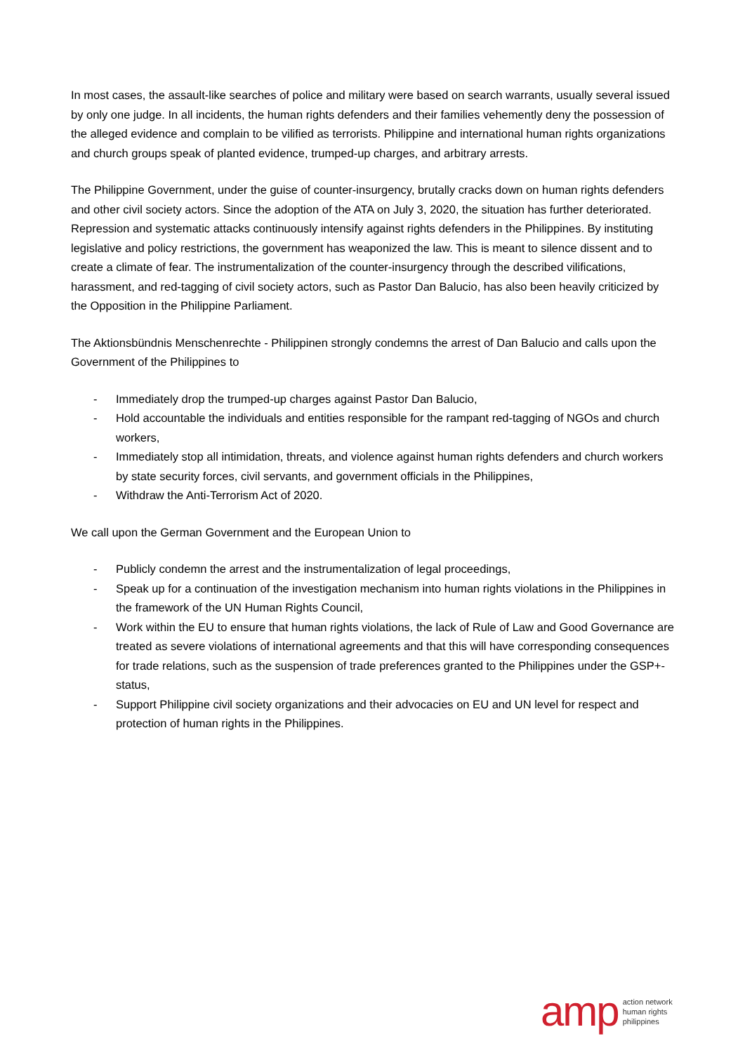In most cases, the assault-like searches of police and military were based on search warrants, usually several issued by only one judge. In all incidents, the human rights defenders and their families vehemently deny the possession of the alleged evidence and complain to be vilified as terrorists. Philippine and international human rights organizations and church groups speak of planted evidence, trumped-up charges, and arbitrary arrests.
The Philippine Government, under the guise of counter-insurgency, brutally cracks down on human rights defenders and other civil society actors. Since the adoption of the ATA on July 3, 2020, the situation has further deteriorated. Repression and systematic attacks continuously intensify against rights defenders in the Philippines. By instituting legislative and policy restrictions, the government has weaponized the law. This is meant to silence dissent and to create a climate of fear. The instrumentalization of the counter-insurgency through the described vilifications, harassment, and red-tagging of civil society actors, such as Pastor Dan Balucio, has also been heavily criticized by the Opposition in the Philippine Parliament.
The Aktionsbündnis Menschenrechte - Philippinen strongly condemns the arrest of Dan Balucio and calls upon the Government of the Philippines to
- Immediately drop the trumped-up charges against Pastor Dan Balucio,
- Hold accountable the individuals and entities responsible for the rampant red-tagging of NGOs and church workers,
- Immediately stop all intimidation, threats, and violence against human rights defenders and church workers by state security forces, civil servants, and government officials in the Philippines,
- Withdraw the Anti-Terrorism Act of 2020.
We call upon the German Government and the European Union to
- Publicly condemn the arrest and the instrumentalization of legal proceedings,
- Speak up for a continuation of the investigation mechanism into human rights violations in the Philippines in the framework of the UN Human Rights Council,
- Work within the EU to ensure that human rights violations, the lack of Rule of Law and Good Governance are treated as severe violations of international agreements and that this will have corresponding consequences for trade relations, such as the suspension of trade preferences granted to the Philippines under the GSP+-status,
- Support Philippine civil society organizations and their advocacies on EU and UN level for respect and protection of human rights in the Philippines.
amp
action network
human rights
philippines